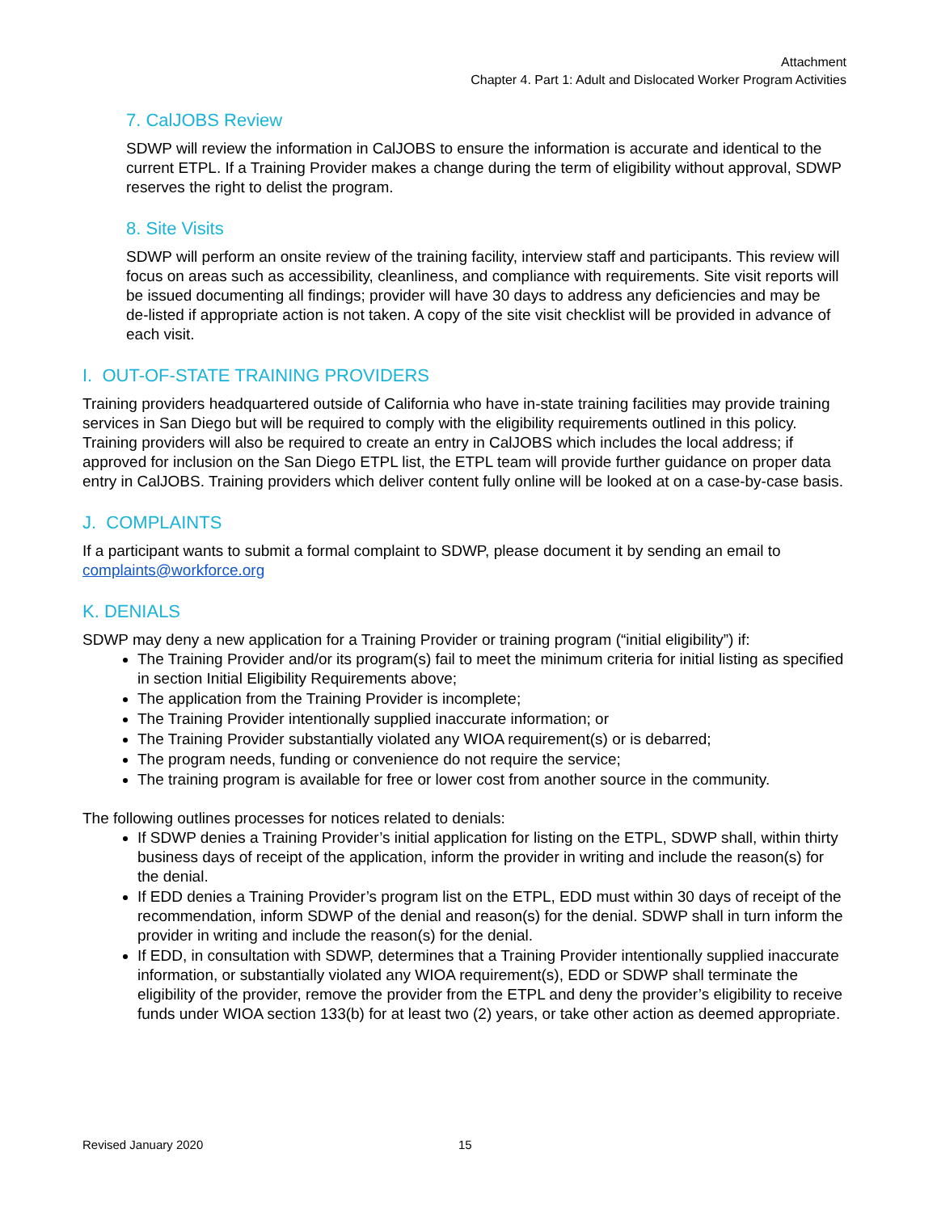Attachment
Chapter 4. Part 1: Adult and Dislocated Worker Program Activities
7. CalJOBS Review
SDWP will review the information in CalJOBS to ensure the information is accurate and identical to the current ETPL. If a Training Provider makes a change during the term of eligibility without approval, SDWP reserves the right to delist the program.
8. Site Visits
SDWP will perform an onsite review of the training facility, interview staff and participants. This review will focus on areas such as accessibility, cleanliness, and compliance with requirements. Site visit reports will be issued documenting all findings; provider will have 30 days to address any deficiencies and may be de-listed if appropriate action is not taken. A copy of the site visit checklist will be provided in advance of each visit.
I. OUT-OF-STATE TRAINING PROVIDERS
Training providers headquartered outside of California who have in-state training facilities may provide training services in San Diego but will be required to comply with the eligibility requirements outlined in this policy. Training providers will also be required to create an entry in CalJOBS which includes the local address; if approved for inclusion on the San Diego ETPL list, the ETPL team will provide further guidance on proper data entry in CalJOBS. Training providers which deliver content fully online will be looked at on a case-by-case basis.
J. COMPLAINTS
If a participant wants to submit a formal complaint to SDWP, please document it by sending an email to complaints@workforce.org
K. DENIALS
SDWP may deny a new application for a Training Provider or training program (“initial eligibility”) if:
The Training Provider and/or its program(s) fail to meet the minimum criteria for initial listing as specified in section Initial Eligibility Requirements above;
The application from the Training Provider is incomplete;
The Training Provider intentionally supplied inaccurate information; or
The Training Provider substantially violated any WIOA requirement(s) or is debarred;
The program needs, funding or convenience do not require the service;
The training program is available for free or lower cost from another source in the community.
The following outlines processes for notices related to denials:
If SDWP denies a Training Provider’s initial application for listing on the ETPL, SDWP shall, within thirty business days of receipt of the application, inform the provider in writing and include the reason(s) for the denial.
If EDD denies a Training Provider’s program list on the ETPL, EDD must within 30 days of receipt of the recommendation, inform SDWP of the denial and reason(s) for the denial. SDWP shall in turn inform the provider in writing and include the reason(s) for the denial.
If EDD, in consultation with SDWP, determines that a Training Provider intentionally supplied inaccurate information, or substantially violated any WIOA requirement(s), EDD or SDWP shall terminate the eligibility of the provider, remove the provider from the ETPL and deny the provider’s eligibility to receive funds under WIOA section 133(b) for at least two (2) years, or take other action as deemed appropriate.
Revised January 2020 15